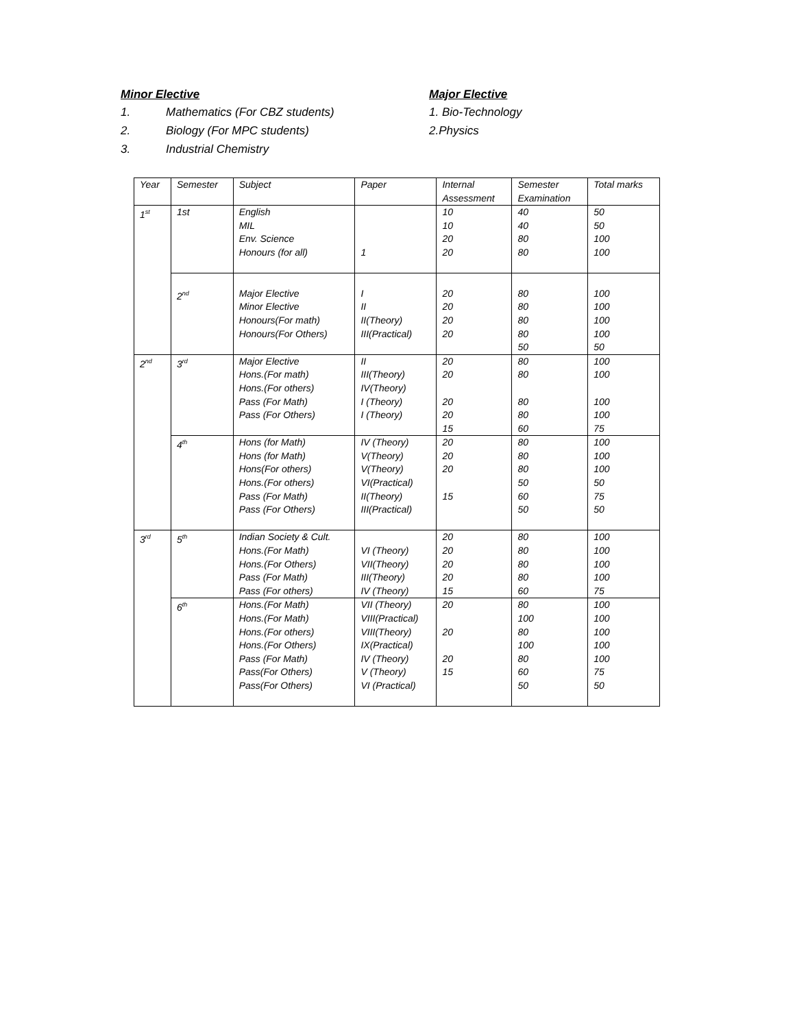Minor Elective
1. Mathematics (For CBZ students)
2. Biology (For MPC students)
3. Industrial Chemistry
Major Elective
1. Bio-Technology
2.Physics
| Year | Semester | Subject | Paper | Internal Assessment | Semester Examination | Total marks |
| 1<sup>st</sup> | 1st | English MIL Env. Science Honours (for all) | 1 | 10 10 20 20 | 40 40 80 80 | 50 50 100 100 |
| | 2<sup>nd</sup> | Major Elective Minor Elective Honours(For math) Honours(For Others) | I II II(Theory) III(Practical) | 20 20 20 20 | 80 80 80 80 50 | 100 100 100 100 50 |
| 2<sup>nd</sup> | 3<sup>rd</sup> | Major Elective Hons.(For math) Hons.(For others) Pass (For Math) Pass (For Others) | II III(Theory) IV(Theory) I (Theory) I (Theory) | 20 20 20 20 15 | 80 80 80 80 60 | 100 100 100 100 75 |
| | 4<sup>th</sup> | Hons (for Math) Hons (for Math) Hons(For others) Hons.(For others) Pass (For Math) Pass (For Others) | IV (Theory) V(Theory) V(Theory) VI(Practical) II(Theory) III(Practical) | 20 20 20 15 | 80 80 80 50 60 50 | 100 100 100 50 75 50 |
| 3<sup>rd</sup> | 5<sup>th</sup> | Indian Society & Cult. Hons.(For Math) Hons.(For Others) Pass (For Math) Pass (For others) | VI (Theory) VII(Theory) III(Theory) IV (Theory) | 20 20 20 20 15 | 80 80 80 80 60 | 100 100 100 100 75 |
| | 6<sup>th</sup> | Hons.(For Math) Hons.(For Math) Hons.(For others) Hons.(For Others) Pass (For Math) Pass(For Others) Pass(For Others) | VII (Theory) VIII(Practical) VIII(Theory) IX(Practical) IV (Theory) V (Theory) VI (Practical) | 20 20 20 15 | 80 100 80 100 80 60 50 | 100 100 100 100 100 75 50 |